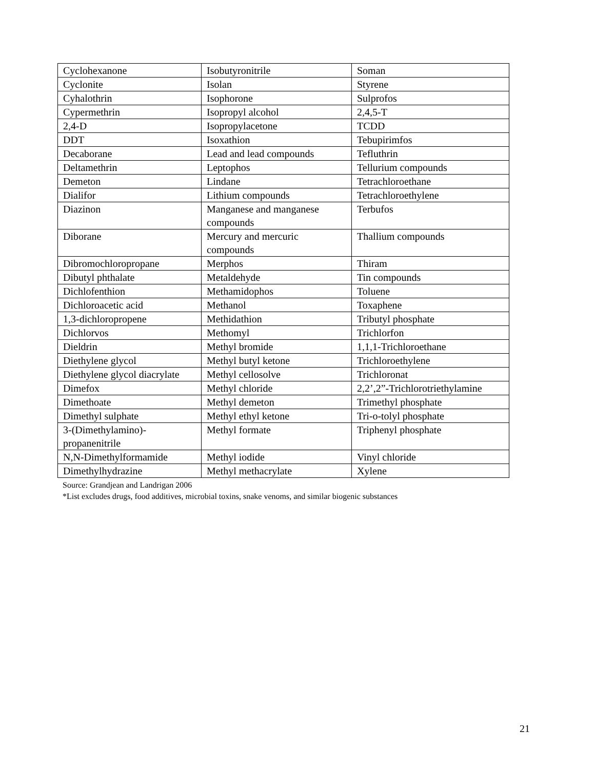| Cyclohexanone | Isobutyronitrile | Soman |
| Cyclonite | Isolan | Styrene |
| Cyhalothrin | Isophorone | Sulprofos |
| Cypermethrin | Isopropyl alcohol | 2,4,5-T |
| 2,4-D | Isopropylacetone | TCDD |
| DDT | Isoxathion | Tebupirimfos |
| Decaborane | Lead and lead compounds | Tefluthrin |
| Deltamethrin | Leptophos | Tellurium compounds |
| Demeton | Lindane | Tetrachloroethane |
| Dialifor | Lithium compounds | Tetrachloroethylene |
| Diazinon | Manganese and manganese compounds | Terbufos |
| Diborane | Mercury and mercuric compounds | Thallium compounds |
| Dibromochloropropane | Merphos | Thiram |
| Dibutyl phthalate | Metaldehyde | Tin compounds |
| Dichlofenthion | Methamidophos | Toluene |
| Dichloroacetic acid | Methanol | Toxaphene |
| 1,3-dichloropropene | Methidathion | Tributyl phosphate |
| Dichlorvos | Methomyl | Trichlorfon |
| Dieldrin | Methyl bromide | 1,1,1-Trichloroethane |
| Diethylene glycol | Methyl butyl ketone | Trichloroethylene |
| Diethylene glycol diacrylate | Methyl cellosolve | Trichloronat |
| Dimefox | Methyl chloride | 2,2’,2”-Trichlorotriethylamine |
| Dimethoate | Methyl demeton | Trimethyl phosphate |
| Dimethyl sulphate | Methyl ethyl ketone | Tri-o-tolyl phosphate |
| 3-(Dimethylamino)-propanenitrile | Methyl formate | Triphenyl phosphate |
| N,N-Dimethylformamide | Methyl iodide | Vinyl chloride |
| Dimethylhydrazine | Methyl methacrylate | Xylene |
Source: Grandjean and Landrigan 2006
*List excludes drugs, food additives, microbial toxins, snake venoms, and similar biogenic substances
21